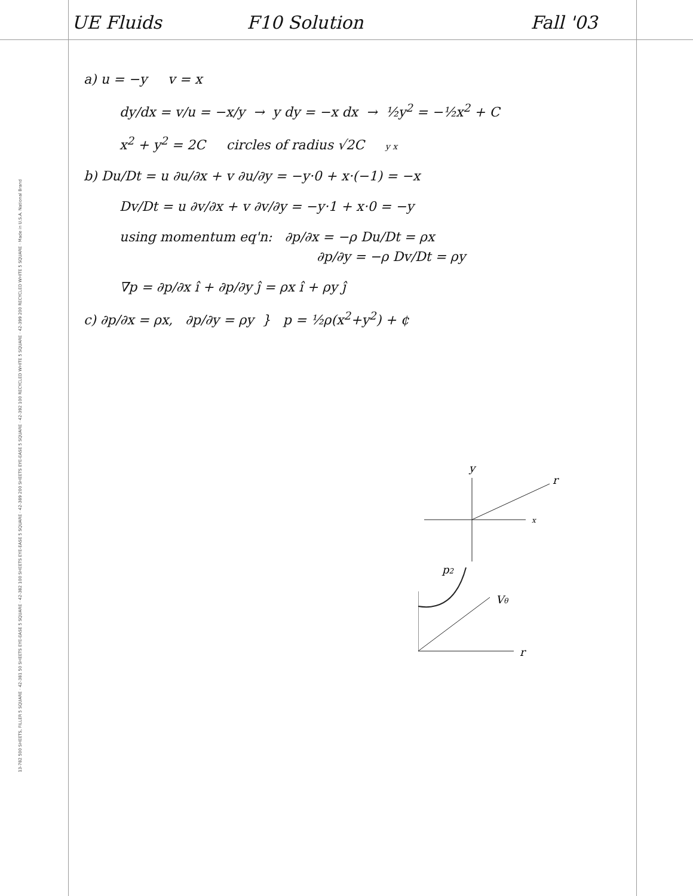13-782 500 SHEETS, FILLER 5 SQUARE · 42-381 50 SHEETS EYE-EASE 5 SQUARE · 42-382 100 SHEETS EYE-EASE 5 SQUARE · 42-389 200 SHEETS EYE-EASE 5 SQUARE · 42-392 100 RECYCLED WHITE 5 SQUARE · 42-399 200 RECYCLED WHITE 5 SQUARE · Made in U.S.A. National Brand
UE Fluids F10 Solution Fall '03
a) u = −y v = x
dy/dx = v/u = −x/y → y dy = −x dx → ½y<sup>2</sup> = −½x<sup>2</sup> + C
x<sup>2</sup> + y<sup>2</sup> = 2C circles of radius √2C y x
b) Du/Dt = u ∂u/∂x + v ∂u/∂y = −y·0 + x·(−1) = −x
Dv/Dt = u ∂v/∂x + v ∂v/∂y = −y·1 + x·0 = −y
using momentum eq'n: ∂p/∂x = −ρ Du/Dt = ρx
∂p/∂y = −ρ Dv/Dt = ρy
∇p = ∂p/∂x î + ∂p/∂y ĵ = ρx î + ρy ĵ
c) ∂p/∂x = ρx, ∂p/∂y = ρy } p = ½ρ(x<sup>2</sup>+y<sup>2</sup>) + ¢
y
x
r
p2
Vθ
¢
r